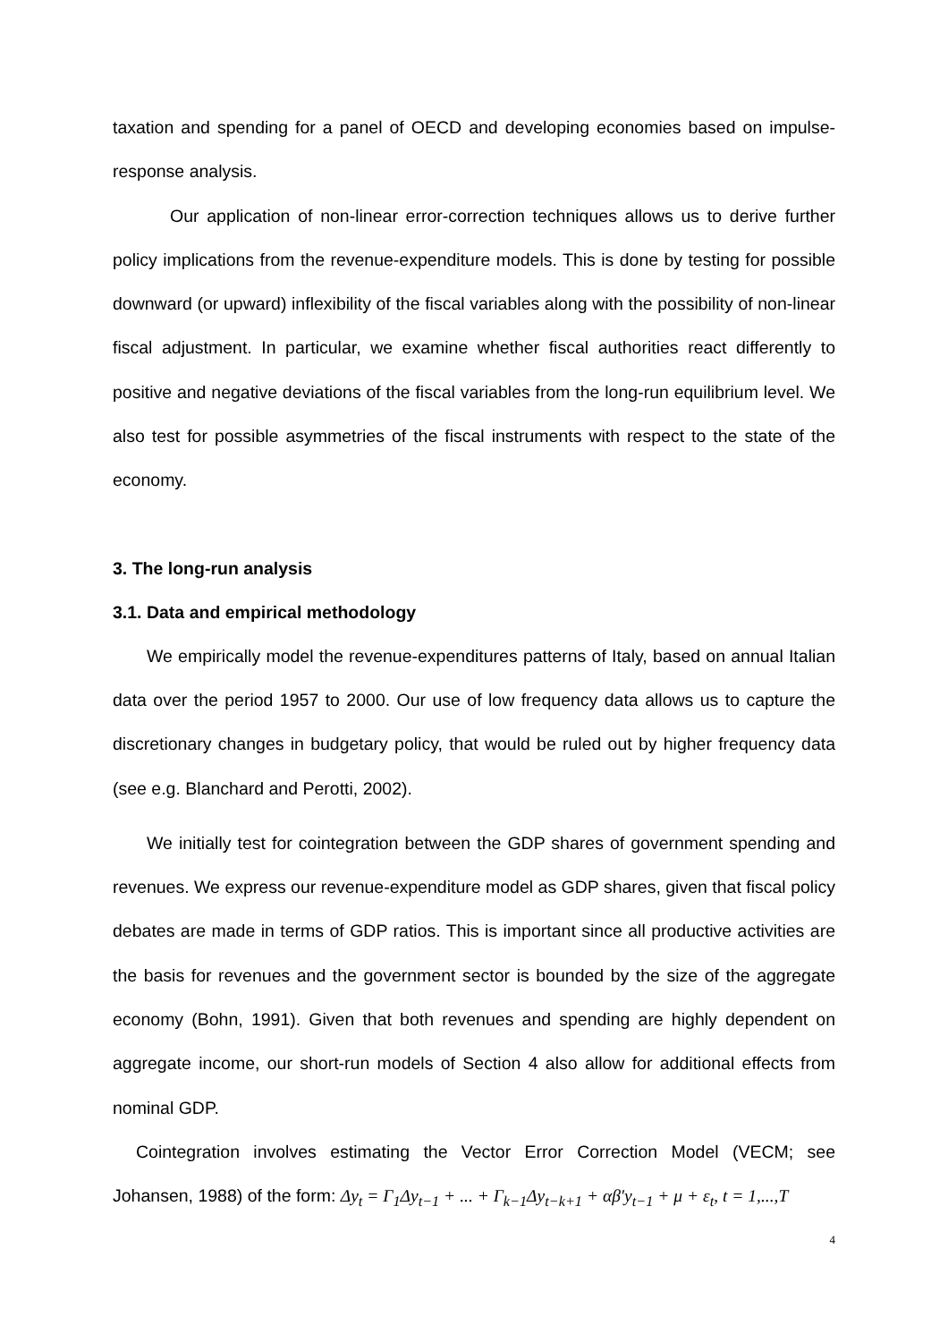taxation and spending for a panel of OECD and developing economies based on impulse-response analysis.
Our application of non-linear error-correction techniques allows us to derive further policy implications from the revenue-expenditure models. This is done by testing for possible downward (or upward) inflexibility of the fiscal variables along with the possibility of non-linear fiscal adjustment. In particular, we examine whether fiscal authorities react differently to positive and negative deviations of the fiscal variables from the long-run equilibrium level. We also test for possible asymmetries of the fiscal instruments with respect to the state of the economy.
3. The long-run analysis
3.1. Data and empirical methodology
We empirically model the revenue-expenditures patterns of Italy, based on annual Italian data over the period 1957 to 2000. Our use of low frequency data allows us to capture the discretionary changes in budgetary policy, that would be ruled out by higher frequency data (see e.g. Blanchard and Perotti, 2002).
We initially test for cointegration between the GDP shares of government spending and revenues. We express our revenue-expenditure model as GDP shares, given that fiscal policy debates are made in terms of GDP ratios. This is important since all productive activities are the basis for revenues and the government sector is bounded by the size of the aggregate economy (Bohn, 1991). Given that both revenues and spending are highly dependent on aggregate income, our short-run models of Section 4 also allow for additional effects from nominal GDP.
Cointegration involves estimating the Vector Error Correction Model (VECM; see Johansen, 1988) of the form: Δy<sub>t</sub> = Γ<sub>1</sub>Δy<sub>t−1</sub> + ... + Γ<sub>k−1</sub>Δy<sub>t−k+1</sub> + αβ′y<sub>t−1</sub> + μ + ε<sub>t</sub>, t = 1,...,T
4